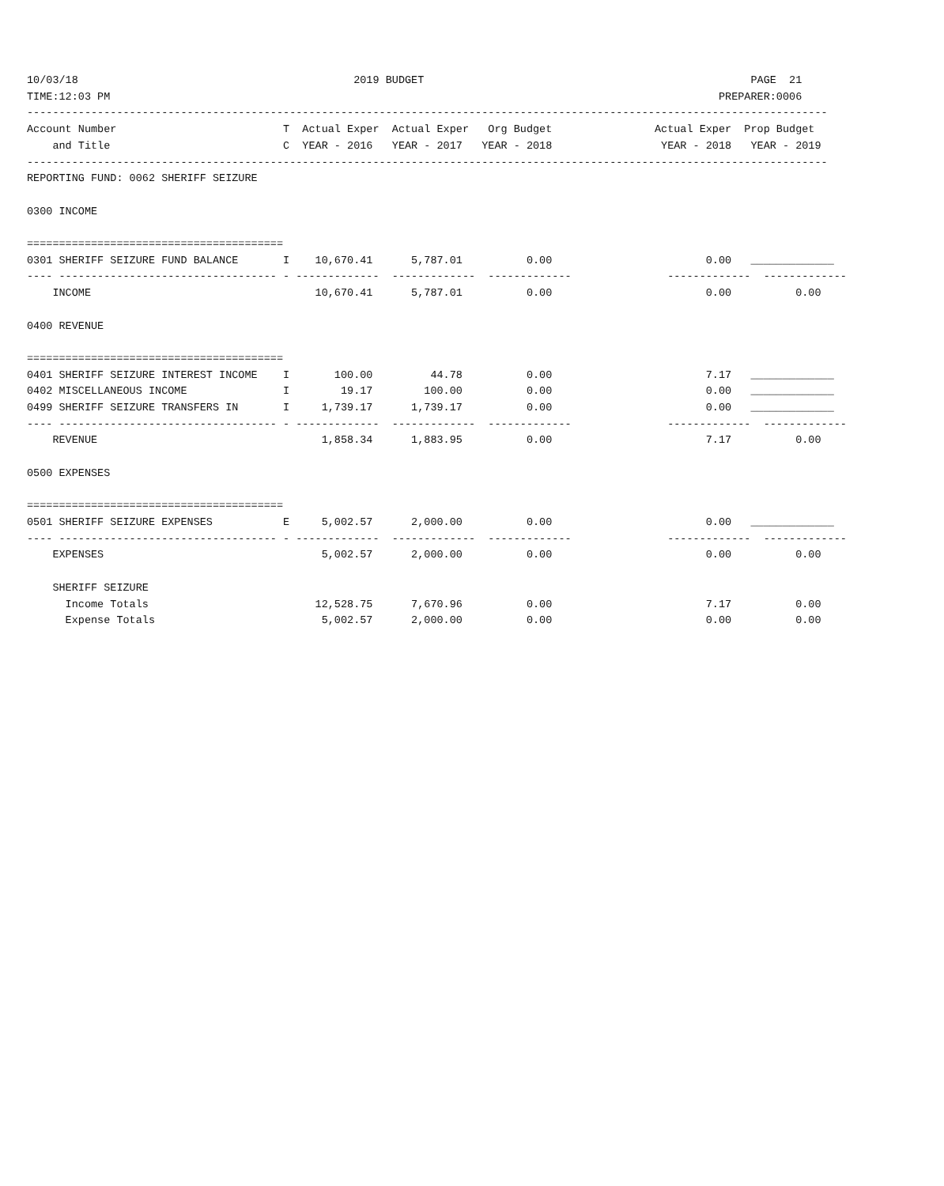10/03/18                                           2019 BUDGET                                                   PAGE  21
TIME:12:03 PM                                                                                               PREPARER:0006
-----------------------------------------------------------------------------------------------------------------------------
Account Number                          T  Actual Exper  Actual Exper   Org Budget                Actual Exper  Prop Budget
    and Title                           C  YEAR - 2016   YEAR - 2017   YEAR - 2018                 YEAR - 2018   YEAR - 2019
-----------------------------------------------------------------------------------------------------------------------------
REPORTING FUND: 0062 SHERIFF SEIZURE

0300 INCOME

========================================
0301 SHERIFF SEIZURE FUND BALANCE       I    10,670.41      5,787.01          0.00                        0.00   _____________
---- ---------------------------------- - -------------  -------------  -------------               -------------  -------------
    INCOME                                   10,670.41      5,787.01          0.00                        0.00          0.00

0400 REVENUE

========================================
0401 SHERIFF SEIZURE INTEREST INCOME    I       100.00         44.78          0.00                        7.17   _____________
0402 MISCELLANEOUS INCOME               I        19.17        100.00          0.00                        0.00   _____________
0499 SHERIFF SEIZURE TRANSFERS IN       I     1,739.17      1,739.17          0.00                        0.00   _____________
---- ---------------------------------- - -------------  -------------  -------------               -------------  -------------
    REVENUE                                   1,858.34      1,883.95          0.00                        7.17          0.00

0500 EXPENSES

========================================
0501 SHERIFF SEIZURE EXPENSES           E     5,002.57      2,000.00          0.00                        0.00   _____________
---- ---------------------------------- - -------------  -------------  -------------               -------------  -------------
    EXPENSES                                  5,002.57      2,000.00          0.00                        0.00          0.00

    SHERIFF SEIZURE
      Income Totals                          12,528.75      7,670.96          0.00                        7.17          0.00
      Expense Totals                          5,002.57      2,000.00          0.00                        0.00          0.00